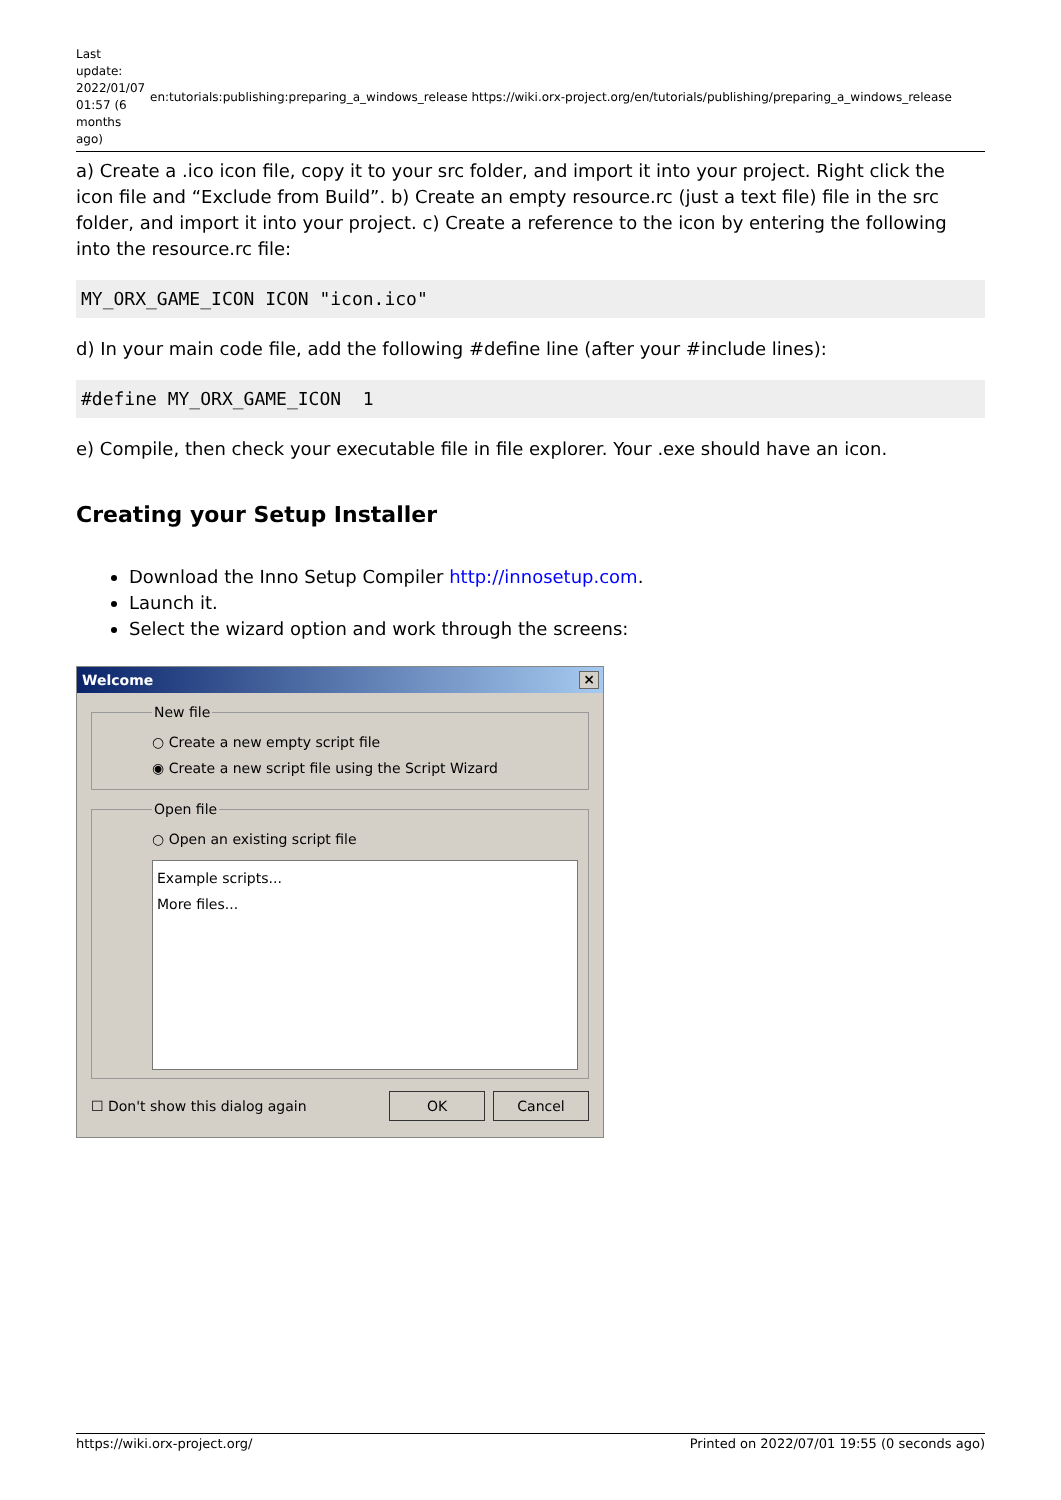Last update: 2022/01/07 01:57 (6 months ago)
en:tutorials:publishing:preparing_a_windows_release https://wiki.orx-project.org/en/tutorials/publishing/preparing_a_windows_release
a) Create a .ico icon file, copy it to your src folder, and import it into your project. Right click the icon file and “Exclude from Build”. b) Create an empty resource.rc (just a text file) file in the src folder, and import it into your project. c) Create a reference to the icon by entering the following into the resource.rc file:
MY_ORX_GAME_ICON ICON "icon.ico"
d) In your main code file, add the following #define line (after your #include lines):
#define MY_ORX_GAME_ICON  1
e) Compile, then check your executable file in file explorer. Your .exe should have an icon.
Creating your Setup Installer
Download the Inno Setup Compiler http://innosetup.com.
Launch it.
Select the wizard option and work through the screens:
Welcome ×
New file○ Create a new empty script file
◉ Create a new script file using the Script Wizard Open file○ Open an existing script file
Example scripts...
More files...
☐ Don't show this dialog again OK Cancel
https://wiki.orx-project.org/ Printed on 2022/07/01 19:55 (0 seconds ago)